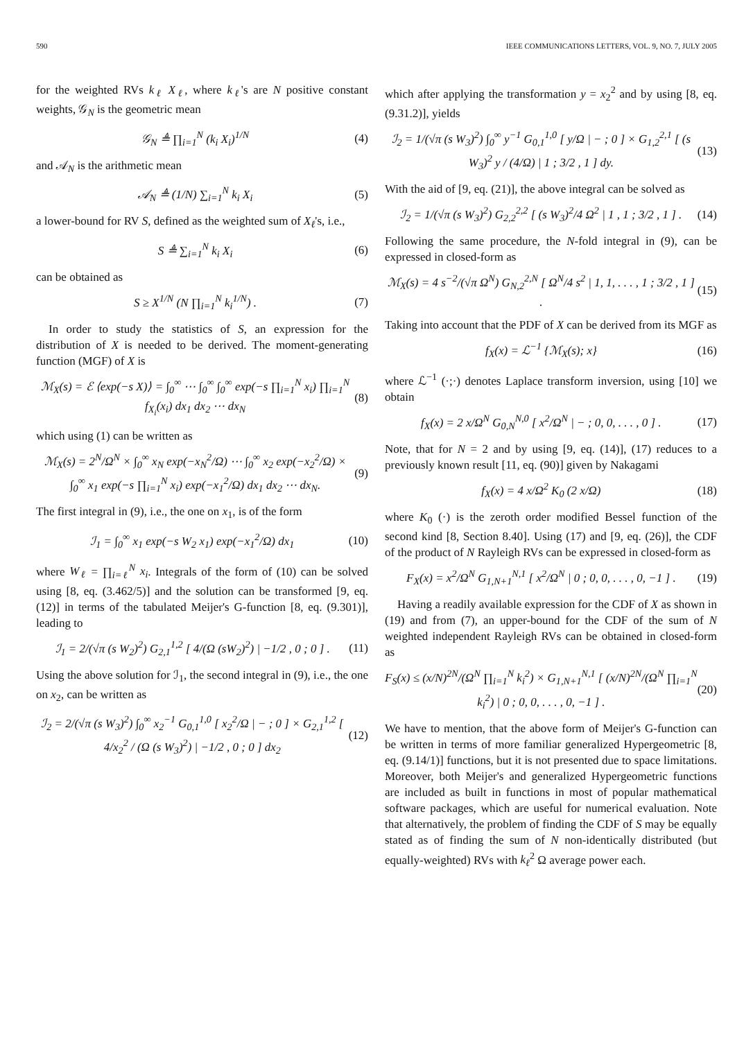590 IEEE COMMUNICATIONS LETTERS, VOL. 9, NO. 7, JULY 2005
for the weighted RVs k<sub>ℓ</sub> X<sub>ℓ</sub>, where k<sub>ℓ</sub>'s are N positive constant weights, 𝒢<sub>N</sub> is the geometric mean
𝒢<sub>N</sub> ≜ ∏<sub>i=1</sub><sup>N</sup> (k<sub>i</sub> X<sub>i</sub>)<sup>1/N</sup> (4)
and 𝒜<sub>N</sub> is the arithmetic mean
𝒜<sub>N</sub> ≜ (1/N) ∑<sub>i=1</sub><sup>N</sup> k<sub>i</sub> X<sub>i</sub> (5)
a lower-bound for RV S, defined as the weighted sum of X<sub>ℓ</sub>'s, i.e.,
S ≜ ∑<sub>i=1</sub><sup>N</sup> k<sub>i</sub> X<sub>i</sub> (6)
can be obtained as
S ≥ X<sup>1/N</sup> (N ∏<sub>i=1</sub><sup>N</sup> k<sub>i</sub><sup>1/N</sup>) . (7)
In order to study the statistics of S, an expression for the distribution of X is needed to be derived. The moment-generating function (MGF) of X is
ℳ<sub>X</sub>(s) = ℰ ⟨exp(−s X)⟩ = ∫<sub>0</sub><sup>∞</sup> ⋯ ∫<sub>0</sub><sup>∞</sup> ∫<sub>0</sub><sup>∞</sup> exp(−s ∏<sub>i=1</sub><sup>N</sup> x<sub>i</sub>) ∏<sub>i=1</sub><sup>N</sup> f<sub>X<sub>i</sub></sub>(x<sub>i</sub>) dx<sub>1</sub> dx<sub>2</sub> ⋯ dx<sub>N</sub> (8)
which using (1) can be written as
ℳ<sub>X</sub>(s) = 2<sup>N</sup>/Ω<sup>N</sup> × ∫<sub>0</sub><sup>∞</sup> x<sub>N</sub> exp(−x<sub>N</sub><sup>2</sup>/Ω) ⋯ ∫<sub>0</sub><sup>∞</sup> x<sub>2</sub> exp(−x<sub>2</sub><sup>2</sup>/Ω) × ∫<sub>0</sub><sup>∞</sup> x<sub>1</sub> exp(−s ∏<sub>i=1</sub><sup>N</sup> x<sub>i</sub>) exp(−x<sub>1</sub><sup>2</sup>/Ω) dx<sub>1</sub> dx<sub>2</sub> ⋯ dx<sub>N</sub>. (9)
The first integral in (9), i.e., the one on x<sub>1</sub>, is of the form
ℐ<sub>1</sub> = ∫<sub>0</sub><sup>∞</sup> x<sub>1</sub> exp(−s W<sub>2</sub> x<sub>1</sub>) exp(−x<sub>1</sub><sup>2</sup>/Ω) dx<sub>1</sub> (10)
where W<sub>ℓ</sub> = ∏<sub>i=ℓ</sub><sup>N</sup> x<sub>i</sub>. Integrals of the form of (10) can be solved using [8, eq. (3.462/5)] and the solution can be transformed [9, eq. (12)] in terms of the tabulated Meijer's G-function [8, eq. (9.301)], leading to
ℐ<sub>1</sub> = 2/(√π (s W<sub>2</sub>)<sup>2</sup>) G<sub>2,1</sub><sup>1,2</sup> [ 4/(Ω (sW<sub>2</sub>)<sup>2</sup>) | −1/2 , 0 ; 0 ] . (11)
Using the above solution for ℐ<sub>1</sub>, the second integral in (9), i.e., the one on x<sub>2</sub>, can be written as
ℐ<sub>2</sub> = 2/(√π (s W<sub>3</sub>)<sup>2</sup>) ∫<sub>0</sub><sup>∞</sup> x<sub>2</sub><sup>−1</sup> G<sub>0,1</sub><sup>1,0</sup> [ x<sub>2</sub><sup>2</sup>/Ω | − ; 0 ] × G<sub>2,1</sub><sup>1,2</sup> [ 4/x<sub>2</sub><sup>2</sup> / (Ω (s W<sub>3</sub>)<sup>2</sup>) | −1/2 , 0 ; 0 ] dx<sub>2</sub> (12)
which after applying the transformation y = x<sub>2</sub><sup>2</sup> and by using [8, eq. (9.31.2)], yields
ℐ<sub>2</sub> = 1/(√π (s W<sub>3</sub>)<sup>2</sup>) ∫<sub>0</sub><sup>∞</sup> y<sup>−1</sup> G<sub>0,1</sub><sup>1,0</sup> [ y/Ω | − ; 0 ] × G<sub>1,2</sub><sup>2,1</sup> [ (s W<sub>3</sub>)<sup>2</sup> y / (4/Ω) | 1 ; 3/2 , 1 ] dy. (13)
With the aid of [9, eq. (21)], the above integral can be solved as
ℐ<sub>2</sub> = 1/(√π (s W<sub>3</sub>)<sup>2</sup>) G<sub>2,2</sub><sup>2,2</sup> [ (s W<sub>3</sub>)<sup>2</sup>/4 Ω<sup>2</sup> | 1 , 1 ; 3/2 , 1 ] . (14)
Following the same procedure, the N-fold integral in (9), can be expressed in closed-form as
ℳ<sub>X</sub>(s) = 4 s<sup>−2</sup>/(√π Ω<sup>N</sup>) G<sub>N,2</sub><sup>2,N</sup> [ Ω<sup>N</sup>/4 s<sup>2</sup> | 1, 1, . . . , 1 ; 3/2 , 1 ] . (15)
Taking into account that the PDF of X can be derived from its MGF as
f<sub>X</sub>(x) = ℒ<sup>−1</sup> {ℳ<sub>X</sub>(s); x} (16)
where ℒ<sup>−1</sup> (·;·) denotes Laplace transform inversion, using [10] we obtain
f<sub>X</sub>(x) = 2 x/Ω<sup>N</sup> G<sub>0,N</sub><sup>N,0</sup> [ x<sup>2</sup>/Ω<sup>N</sup> | − ; 0, 0, . . . , 0 ] . (17)
Note, that for N = 2 and by using [9, eq. (14)], (17) reduces to a previously known result [11, eq. (90)] given by Nakagami
f<sub>X</sub>(x) = 4 x/Ω<sup>2</sup> K<sub>0</sub> (2 x/Ω) (18)
where K<sub>0</sub> (·) is the zeroth order modified Bessel function of the second kind [8, Section 8.40]. Using (17) and [9, eq. (26)], the CDF of the product of N Rayleigh RVs can be expressed in closed-form as
F<sub>X</sub>(x) = x<sup>2</sup>/Ω<sup>N</sup> G<sub>1,N+1</sub><sup>N,1</sup> [ x<sup>2</sup>/Ω<sup>N</sup> | 0 ; 0, 0, . . . , 0, −1 ] . (19)
Having a readily available expression for the CDF of X as shown in (19) and from (7), an upper-bound for the CDF of the sum of N weighted independent Rayleigh RVs can be obtained in closed-form as
F<sub>S</sub>(x) ≤ (x/N)<sup>2N</sup>/(Ω<sup>N</sup> ∏<sub>i=1</sub><sup>N</sup> k<sub>i</sub><sup>2</sup>) × G<sub>1,N+1</sub><sup>N,1</sup> [ (x/N)<sup>2N</sup>/(Ω<sup>N</sup> ∏<sub>i=1</sub><sup>N</sup> k<sub>i</sub><sup>2</sup>) | 0 ; 0, 0, . . . , 0, −1 ] . (20)
We have to mention, that the above form of Meijer's G-function can be written in terms of more familiar generalized Hypergeometric [8, eq. (9.14/1)] functions, but it is not presented due to space limitations. Moreover, both Meijer's and generalized Hypergeometric functions are included as built in functions in most of popular mathematical software packages, which are useful for numerical evaluation. Note that alternatively, the problem of finding the CDF of S may be equally stated as of finding the sum of N non-identically distributed (but equally-weighted) RVs with k<sub>ℓ</sub><sup>2</sup> Ω average power each.